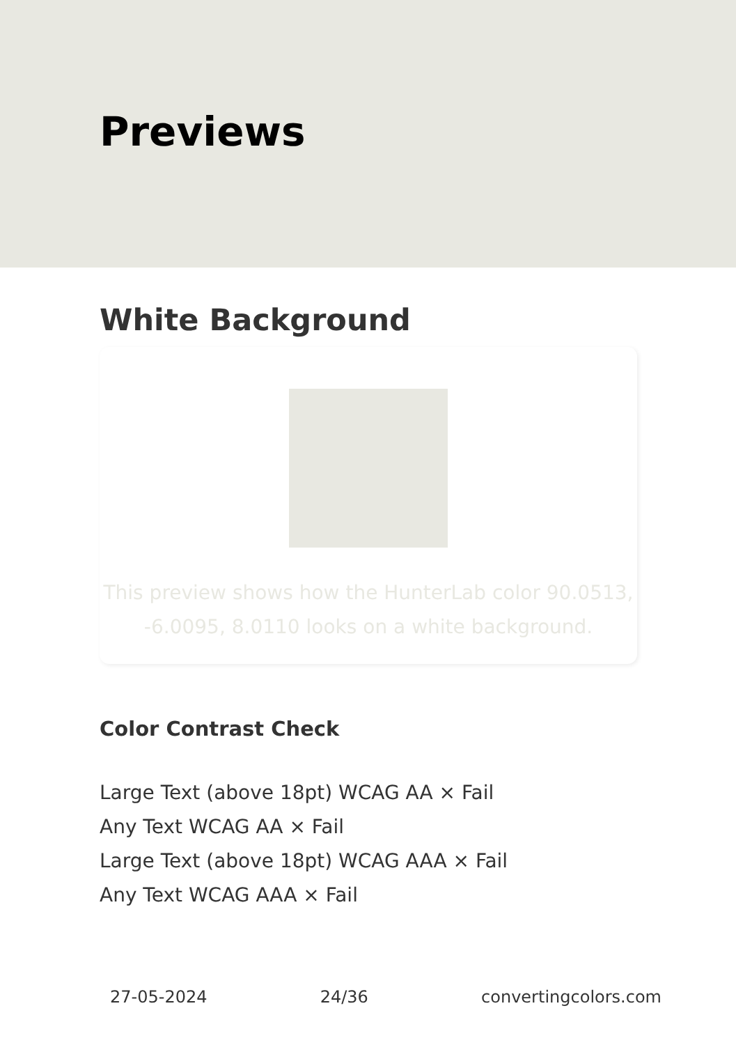Previews
White Background
This preview shows how the HunterLab color 90.0513, -6.0095, 8.0110 looks on a white background.
Color Contrast Check
Large Text (above 18pt) WCAG AA × Fail
Any Text WCAG AA × Fail
Large Text (above 18pt) WCAG AAA × Fail
Any Text WCAG AAA × Fail
27-05-2024 24/36 convertingcolors.com